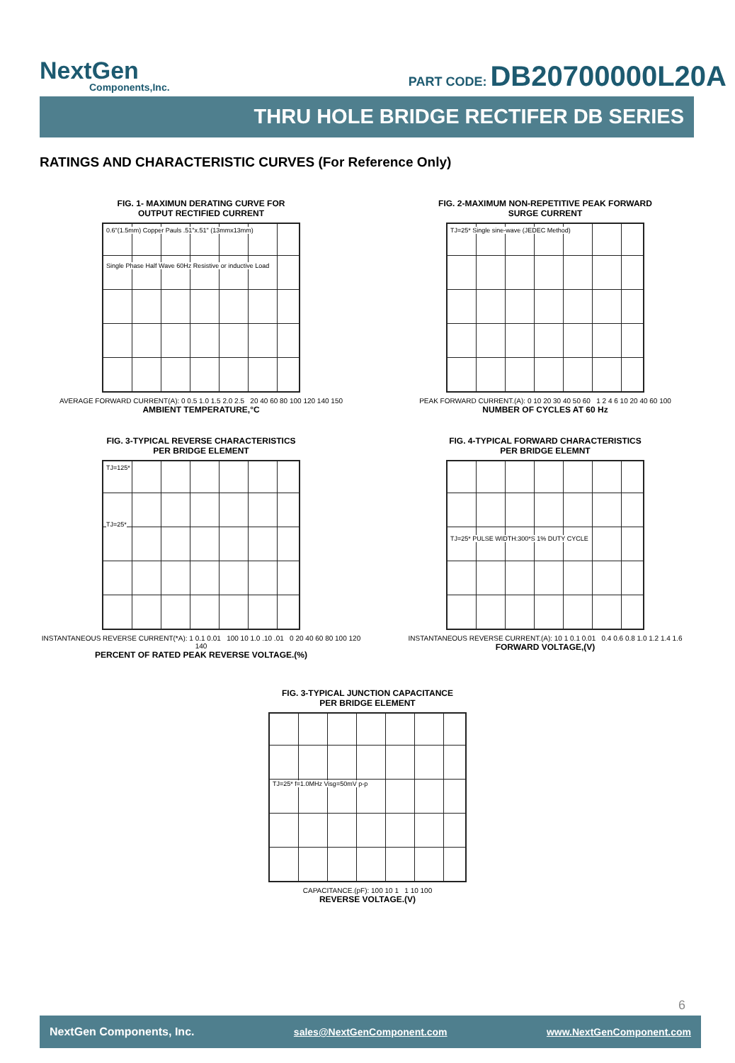NextGen
Components,Inc.
PART CODE: DB20700000L20A
THRU HOLE BRIDGE RECTIFER DB SERIES
RATINGS AND CHARACTERISTIC CURVES (For Reference Only)
FIG. 1- MAXIMUN DERATING CURVE FOR
OUTPUT RECTIFIED CURRENT
0.6"(1.5mm) Copper Pauls .51"x.51" (13mmx13mm)
Single Phase Half Wave 60Hz Resistive or inductive Load
AVERAGE FORWARD CURRENT(A): 0 0.5 1.0 1.5 2.0 2.5 20 40 60 80 100 120 140 150
AMBIENT TEMPERATURE,°C
FIG. 2-MAXIMUM NON-REPETITIVE PEAK FORWARD
SURGE CURRENT
TJ=25* Single sine-wave (JEDEC Method)
PEAK FORWARD CURRENT.(A): 0 10 20 30 40 50 60 1 2 4 6 10 20 40 60 100
NUMBER OF CYCLES AT 60 Hz
FIG. 3-TYPICAL REVERSE CHARACTERISTICS
PER BRIDGE ELEMENT
TJ=125*
TJ=25*
INSTANTANEOUS REVERSE CURRENT(*A): 1 0.1 0.01 100 10 1.0 .10 .01 0 20 40 60 80 100 120 140
PERCENT OF RATED PEAK REVERSE VOLTAGE.(%)
FIG. 4-TYPICAL FORWARD CHARACTERISTICS
PER BRIDGE ELEMNT
TJ=25* PULSE WIDTH:300*S 1% DUTY CYCLE
INSTANTANEOUS REVERSE CURRENT.(A): 10 1 0.1 0.01 0.4 0.6 0.8 1.0 1.2 1.4 1.6
FORWARD VOLTAGE,(V)
FIG. 3-TYPICAL JUNCTION CAPACITANCE
PER BRIDGE ELEMENT
TJ=25* f=1.0MHz Visg=50mV p-p
CAPACITANCE.(pF): 100 10 1 1 10 100
REVERSE VOLTAGE.(V)
6
NextGen Components, Inc. sales@NextGenComponent.com www.NextGenComponent.com